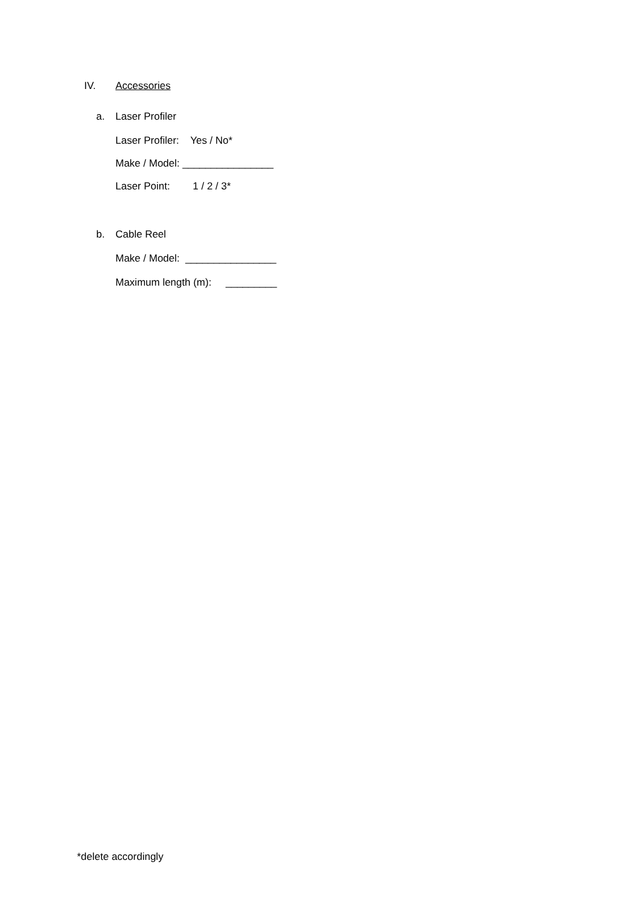IV. Accessories
a. Laser Profiler
Laser Profiler: Yes / No*
Make / Model: ________________
Laser Point: 1 / 2 / 3*
b. Cable Reel
Make / Model: ________________
Maximum length (m): _________
*delete accordingly